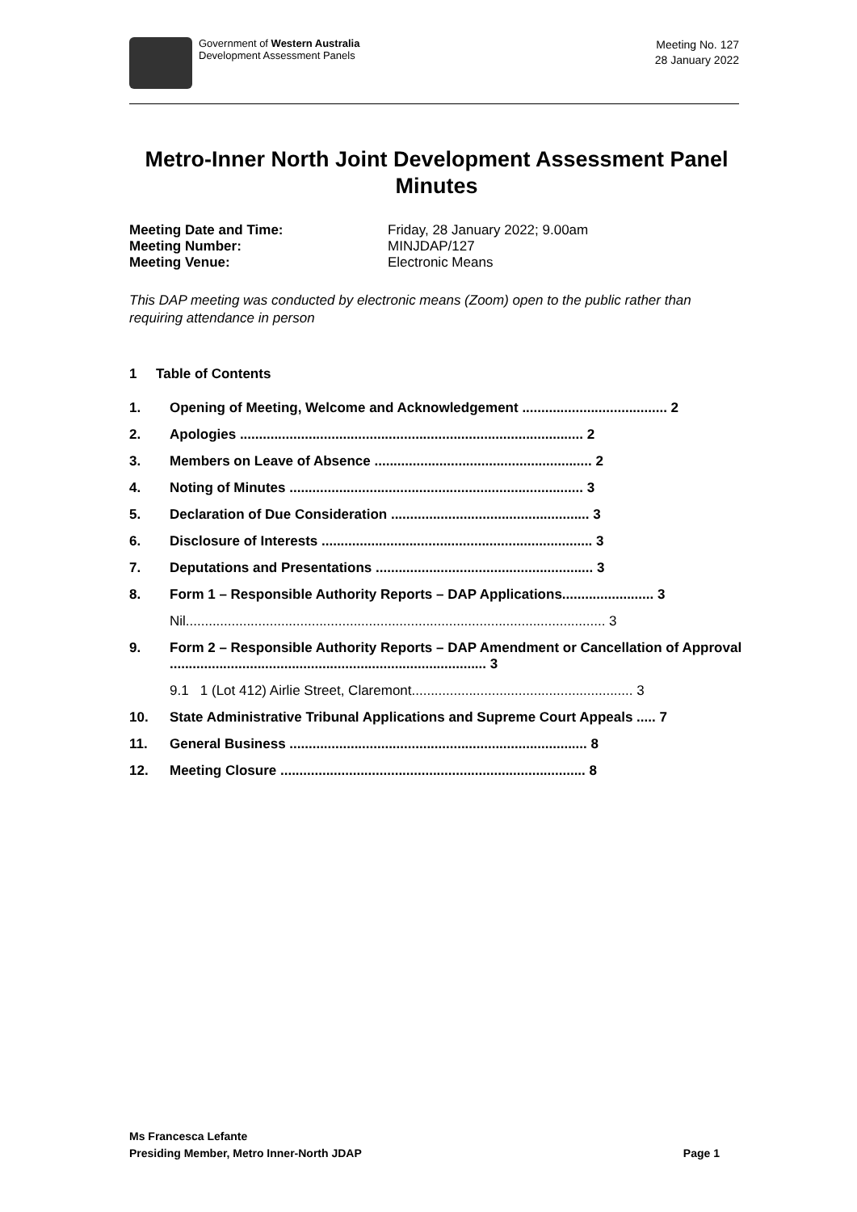Government of Western Australia
Development Assessment Panels
Meeting No. 127
28 January 2022
Metro-Inner North Joint Development Assessment Panel Minutes
Meeting Date and Time: Friday, 28 January 2022; 9.00am Meeting Number: MINJDAP/127 Meeting Venue: Electronic Means
This DAP meeting was conducted by electronic means (Zoom) open to the public rather than requiring attendance in person
1 Table of Contents
1. Opening of Meeting, Welcome and Acknowledgement ...................................... 2
2. Apologies .......................................................................................... 2
3. Members on Leave of Absence ......................................................... 2
4. Noting of Minutes ............................................................................. 3
5. Declaration of Due Consideration .................................................... 3
6. Disclosure of Interests ....................................................................... 3
7. Deputations and Presentations ......................................................... 3
8. Form 1 – Responsible Authority Reports – DAP Applications........................ 3
Nil.............................................................................................................. 3
9. Form 2 – Responsible Authority Reports – DAP Amendment or Cancellation of Approval ................................................................................... 3
9.1 1 (Lot 412) Airlie Street, Claremont.......................................................... 3
10. State Administrative Tribunal Applications and Supreme Court Appeals ..... 7
11. General Business .............................................................................. 8
12. Meeting Closure ................................................................................ 8
Ms Francesca Lefante
Presiding Member, Metro Inner-North JDAP
Page 1